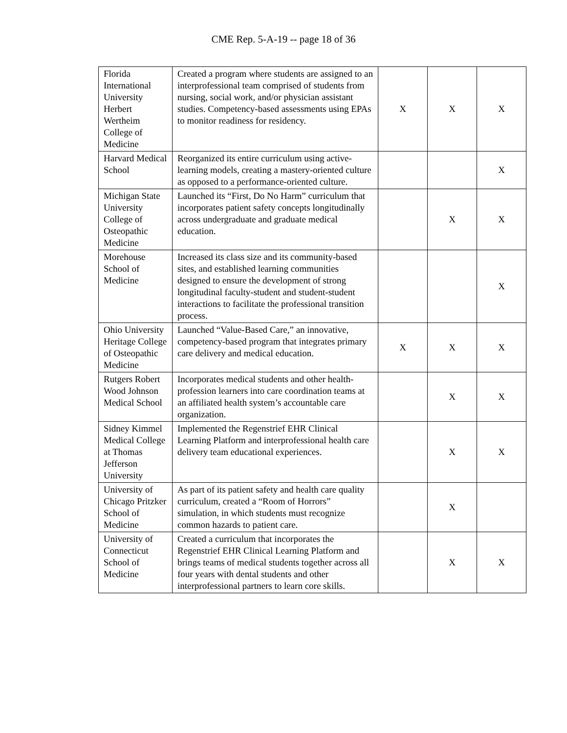CME Rep. 5-A-19 -- page 18 of 36
| Florida International University Herbert Wertheim College of Medicine | Created a program where students are assigned to an interprofessional team comprised of students from nursing, social work, and/or physician assistant studies. Competency-based assessments using EPAs to monitor readiness for residency. | X | X | X |
| Harvard Medical School | Reorganized its entire curriculum using active-learning models, creating a mastery-oriented culture as opposed to a performance-oriented culture. | | | X |
| Michigan State University College of Osteopathic Medicine | Launched its “First, Do No Harm” curriculum that incorporates patient safety concepts longitudinally across undergraduate and graduate medical education. | | X | X |
| Morehouse School of Medicine | Increased its class size and its community-based sites, and established learning communities designed to ensure the development of strong longitudinal faculty-student and student-student interactions to facilitate the professional transition process. | | | X |
| Ohio University Heritage College of Osteopathic Medicine | Launched “Value-Based Care,” an innovative, competency-based program that integrates primary care delivery and medical education. | X | X | X |
| Rutgers Robert Wood Johnson Medical School | Incorporates medical students and other health-profession learners into care coordination teams at an affiliated health system’s accountable care organization. | | X | X |
| Sidney Kimmel Medical College at Thomas Jefferson University | Implemented the Regenstrief EHR Clinical Learning Platform and interprofessional health care delivery team educational experiences. | | X | X |
| University of Chicago Pritzker School of Medicine | As part of its patient safety and health care quality curriculum, created a “Room of Horrors” simulation, in which students must recognize common hazards to patient care. | | X | |
| University of Connecticut School of Medicine | Created a curriculum that incorporates the Regenstrief EHR Clinical Learning Platform and brings teams of medical students together across all four years with dental students and other interprofessional partners to learn core skills. | | X | X |